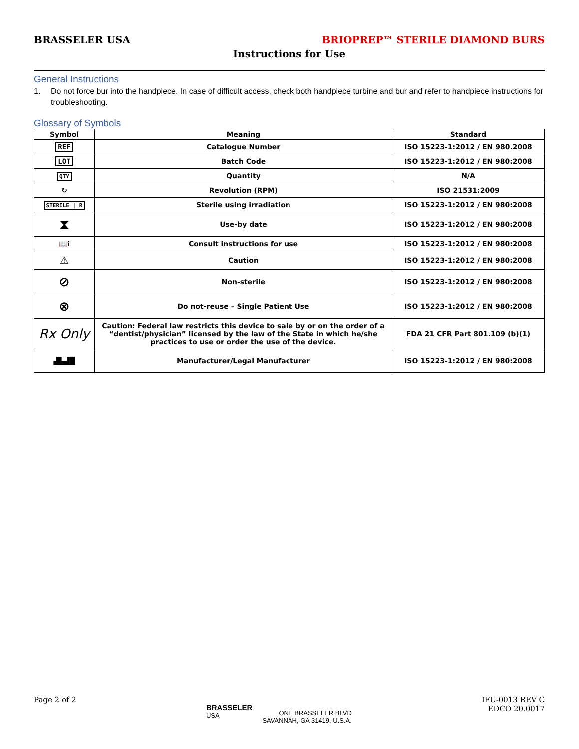BRASSELER USA BRIOPREP™ STERILE DIAMOND BURS
Instructions for Use
General Instructions
1. Do not force bur into the handpiece. In case of difficult access, check both handpiece turbine and bur and refer to handpiece instructions for troubleshooting.
Glossary of Symbols
| Symbol | Meaning | Standard |
| --- | --- | --- |
| REF | Catalogue Number | ISO 15223-1:2012 / EN 980.2008 |
| LOT | Batch Code | ISO 15223-1:2012 / EN 980:2008 |
| QTY | Quantity | N/A |
| ↻ | Revolution (RPM) | ISO 21531:2009 |
| STERILE / R | Sterile using irradiation | ISO 15223-1:2012 / EN 980:2008 |
| ⧗ | Use-by date | ISO 15223-1:2012 / EN 980:2008 |
| 📖ℹ | Consult instructions for use | ISO 15223-1:2012 / EN 980:2008 |
| ⚠ | Caution | ISO 15223-1:2012 / EN 980:2008 |
| ⊘ | Non-sterile | ISO 15223-1:2012 / EN 980:2008 |
| ⊗ | Do not-reuse – Single Patient Use | ISO 15223-1:2012 / EN 980:2008 |
| Rx Only | Caution: Federal law restricts this device to sale by or on the order of a “dentist/physician” licensed by the law of the State in which he/she practices to use or order the use of the device. | FDA 21 CFR Part 801.109 (b)(1) |
| ▟▙▟█ | Manufacturer/Legal Manufacturer | ISO 15223-1:2012 / EN 980:2008 |
Page 2 of 2 BRASSELER
USA ONE BRASSELER BLVD
SAVANNAH, GA 31419, U.S.A. IFU-0013 REV C
EDCO 20.0017